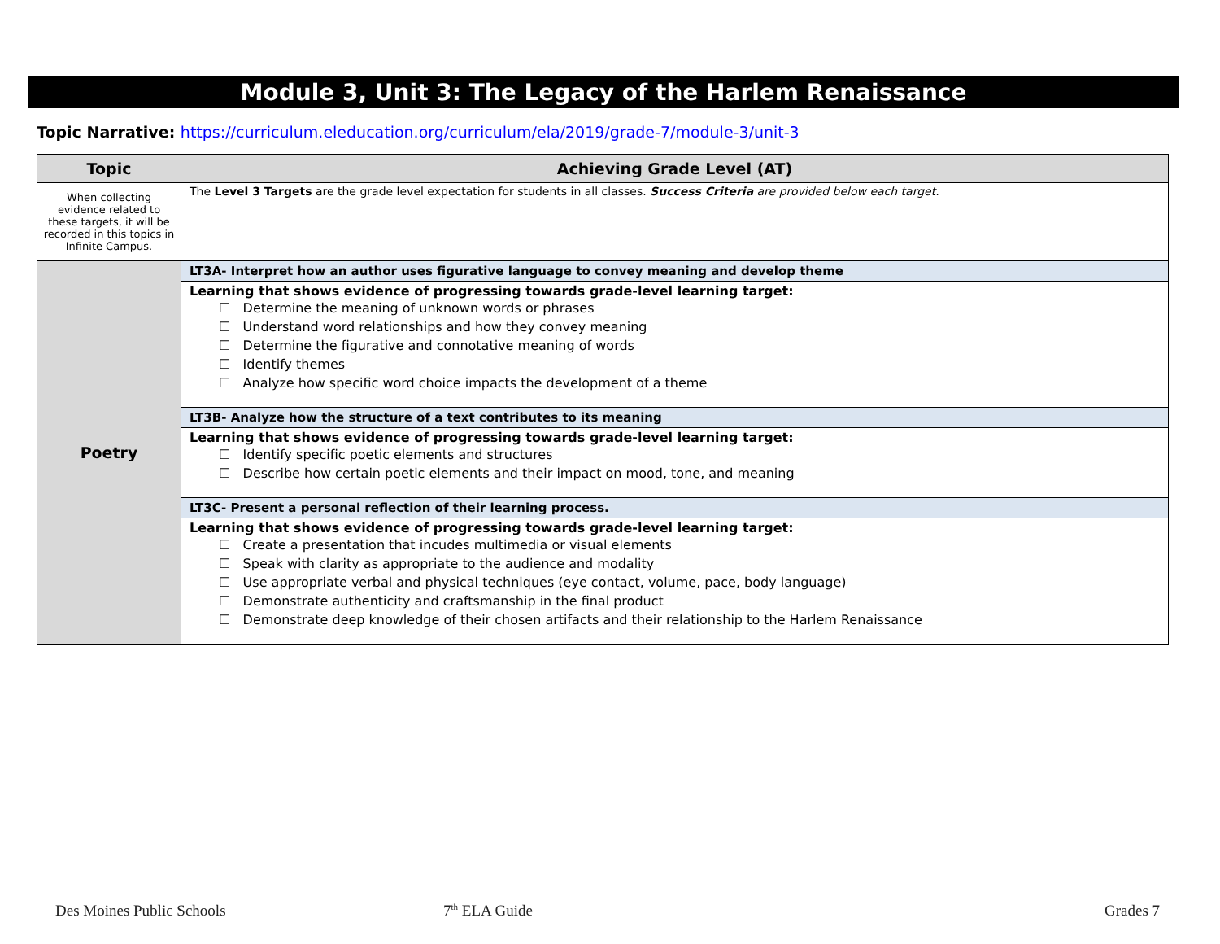Module 3, Unit 3: The Legacy of the Harlem Renaissance
Topic Narrative: https://curriculum.eleducation.org/curriculum/ela/2019/grade-7/module-3/unit-3
| Topic | Achieving Grade Level (AT) |
| --- | --- |
| When collecting evidence related to these targets, it will be recorded in this topics in Infinite Campus. | The Level 3 Targets are the grade level expectation for students in all classes. Success Criteria are provided below each target. |
| Poetry | LT3A- Interpret how an author uses figurative language to convey meaning and develop theme |
| | Learning that shows evidence of progressing towards grade-level learning target: ☐ Determine the meaning of unknown words or phrases ☐ Understand word relationships and how they convey meaning ☐ Determine the figurative and connotative meaning of words ☐ Identify themes ☐ Analyze how specific word choice impacts the development of a theme |
| | LT3B- Analyze how the structure of a text contributes to its meaning |
| | Learning that shows evidence of progressing towards grade-level learning target: ☐ Identify specific poetic elements and structures ☐ Describe how certain poetic elements and their impact on mood, tone, and meaning |
| | LT3C- Present a personal reflection of their learning process. |
| | Learning that shows evidence of progressing towards grade-level learning target: ☐ Create a presentation that incudes multimedia or visual elements ☐ Speak with clarity as appropriate to the audience and modality ☐ Use appropriate verbal and physical techniques (eye contact, volume, pace, body language) ☐ Demonstrate authenticity and craftsmanship in the final product ☐ Demonstrate deep knowledge of their chosen artifacts and their relationship to the Harlem Renaissance |
Des Moines Public Schools 7<sup>th</sup> ELA Guide Grades 7